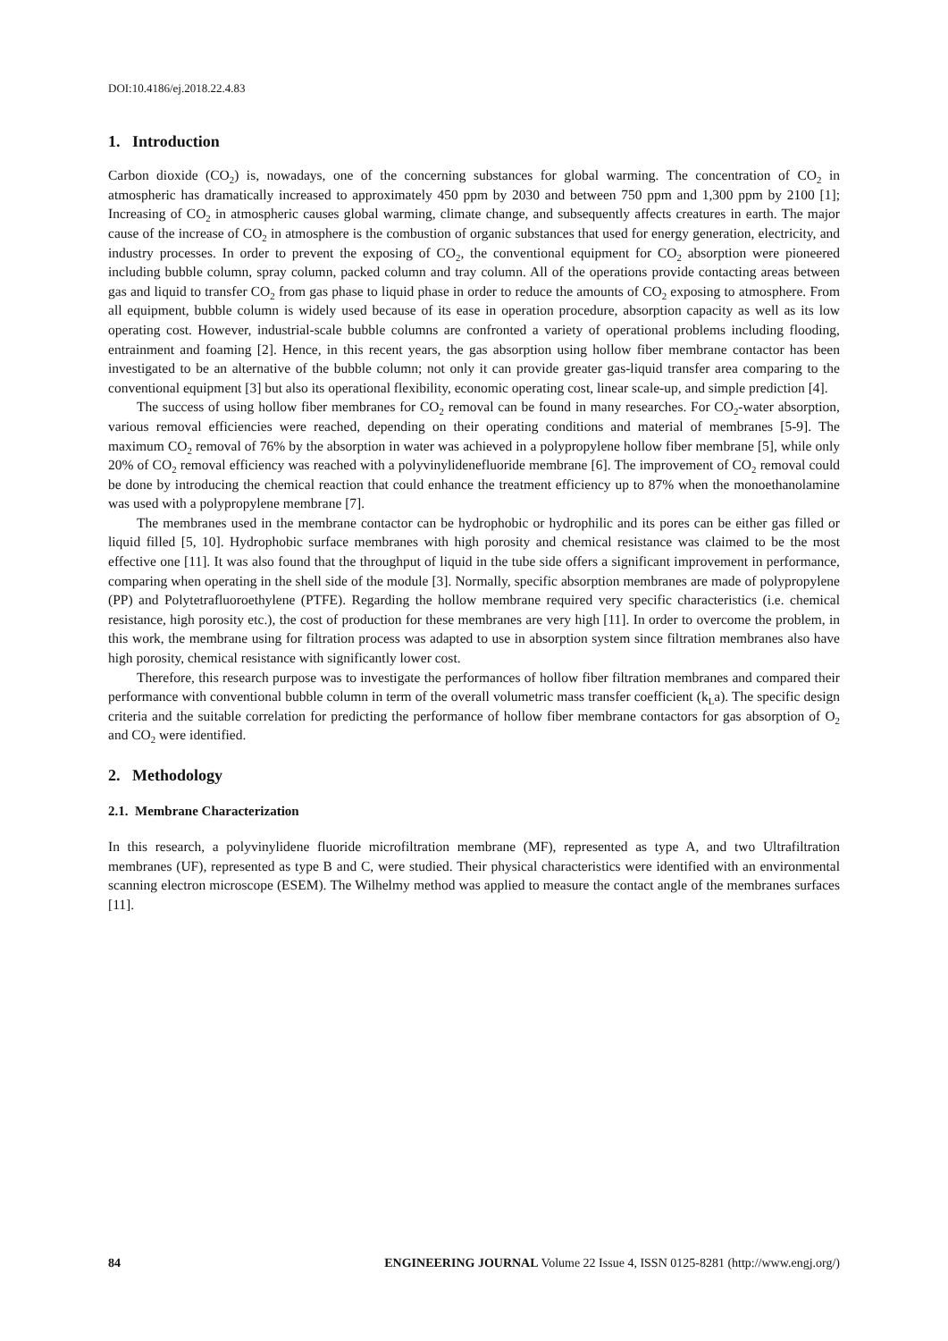DOI:10.4186/ej.2018.22.4.83
1. Introduction
Carbon dioxide (CO<sub>2</sub>) is, nowadays, one of the concerning substances for global warming. The concentration of CO<sub>2</sub> in atmospheric has dramatically increased to approximately 450 ppm by 2030 and between 750 ppm and 1,300 ppm by 2100 [1]; Increasing of CO<sub>2</sub> in atmospheric causes global warming, climate change, and subsequently affects creatures in earth. The major cause of the increase of CO<sub>2</sub> in atmosphere is the combustion of organic substances that used for energy generation, electricity, and industry processes. In order to prevent the exposing of CO<sub>2</sub>, the conventional equipment for CO<sub>2</sub> absorption were pioneered including bubble column, spray column, packed column and tray column. All of the operations provide contacting areas between gas and liquid to transfer CO<sub>2</sub> from gas phase to liquid phase in order to reduce the amounts of CO<sub>2</sub> exposing to atmosphere. From all equipment, bubble column is widely used because of its ease in operation procedure, absorption capacity as well as its low operating cost. However, industrial-scale bubble columns are confronted a variety of operational problems including flooding, entrainment and foaming [2]. Hence, in this recent years, the gas absorption using hollow fiber membrane contactor has been investigated to be an alternative of the bubble column; not only it can provide greater gas-liquid transfer area comparing to the conventional equipment [3] but also its operational flexibility, economic operating cost, linear scale-up, and simple prediction [4].
The success of using hollow fiber membranes for CO<sub>2</sub> removal can be found in many researches. For CO<sub>2</sub>-water absorption, various removal efficiencies were reached, depending on their operating conditions and material of membranes [5-9]. The maximum CO<sub>2</sub> removal of 76% by the absorption in water was achieved in a polypropylene hollow fiber membrane [5], while only 20% of CO<sub>2</sub> removal efficiency was reached with a polyvinylidenefluoride membrane [6]. The improvement of CO<sub>2</sub> removal could be done by introducing the chemical reaction that could enhance the treatment efficiency up to 87% when the monoethanolamine was used with a polypropylene membrane [7].
The membranes used in the membrane contactor can be hydrophobic or hydrophilic and its pores can be either gas filled or liquid filled [5, 10]. Hydrophobic surface membranes with high porosity and chemical resistance was claimed to be the most effective one [11]. It was also found that the throughput of liquid in the tube side offers a significant improvement in performance, comparing when operating in the shell side of the module [3]. Normally, specific absorption membranes are made of polypropylene (PP) and Polytetrafluoroethylene (PTFE). Regarding the hollow membrane required very specific characteristics (i.e. chemical resistance, high porosity etc.), the cost of production for these membranes are very high [11]. In order to overcome the problem, in this work, the membrane using for filtration process was adapted to use in absorption system since filtration membranes also have high porosity, chemical resistance with significantly lower cost.
Therefore, this research purpose was to investigate the performances of hollow fiber filtration membranes and compared their performance with conventional bubble column in term of the overall volumetric mass transfer coefficient (k<sub>L</sub>a). The specific design criteria and the suitable correlation for predicting the performance of hollow fiber membrane contactors for gas absorption of O<sub>2</sub> and CO<sub>2</sub> were identified.
2. Methodology
2.1. Membrane Characterization
In this research, a polyvinylidene fluoride microfiltration membrane (MF), represented as type A, and two Ultrafiltration membranes (UF), represented as type B and C, were studied. Their physical characteristics were identified with an environmental scanning electron microscope (ESEM). The Wilhelmy method was applied to measure the contact angle of the membranes surfaces [11].
84 ENGINEERING JOURNAL Volume 22 Issue 4, ISSN 0125-8281 (http://www.engj.org/)